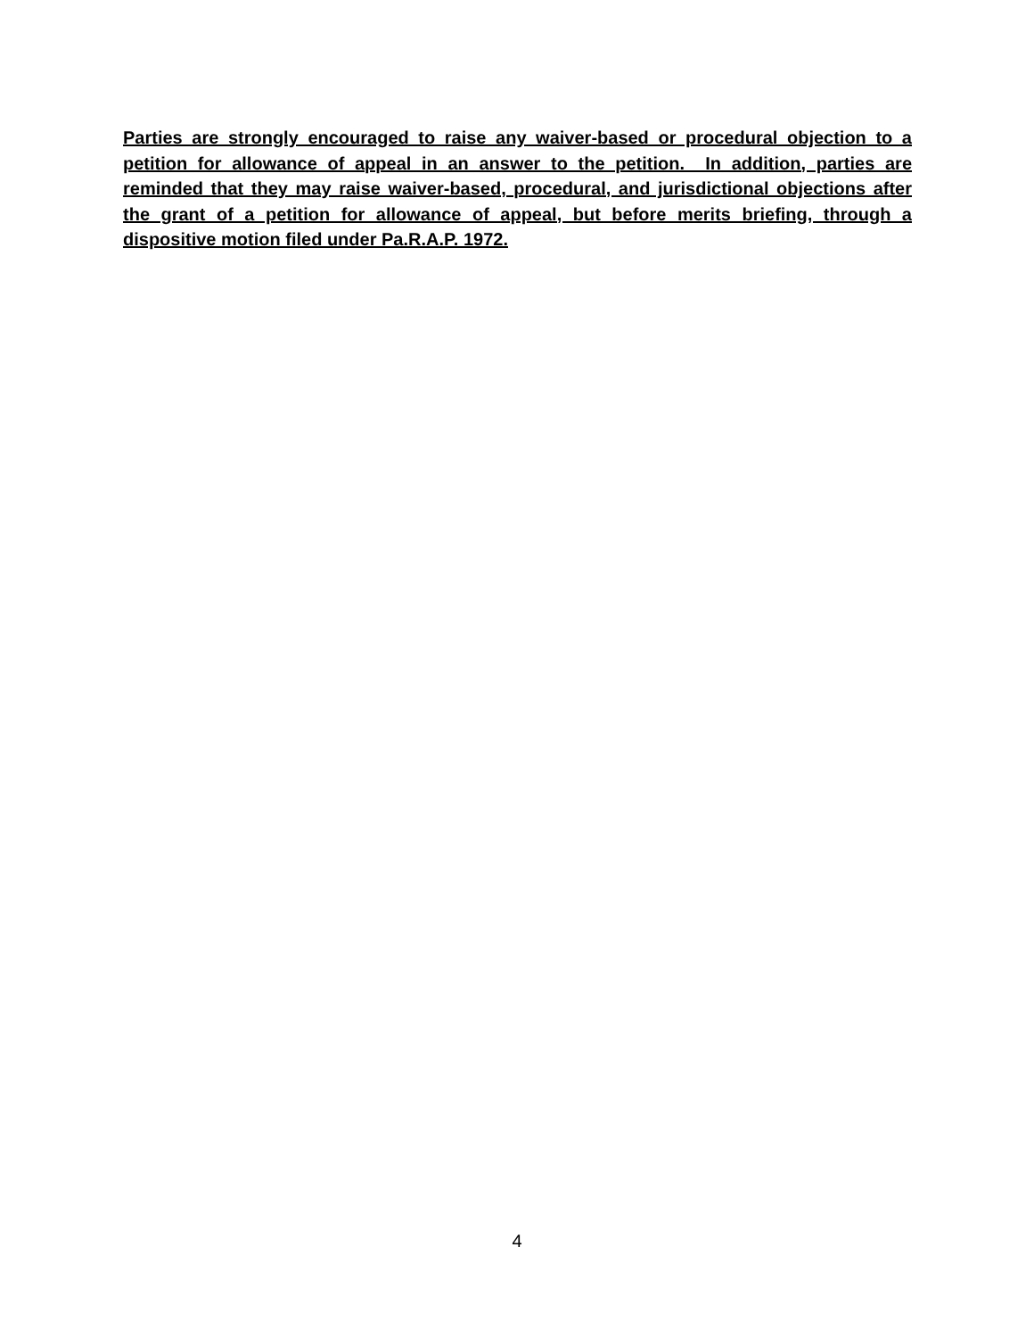Parties are strongly encouraged to raise any waiver-based or procedural objection to a petition for allowance of appeal in an answer to the petition. In addition, parties are reminded that they may raise waiver-based, procedural, and jurisdictional objections after the grant of a petition for allowance of appeal, but before merits briefing, through a dispositive motion filed under Pa.R.A.P. 1972.
4